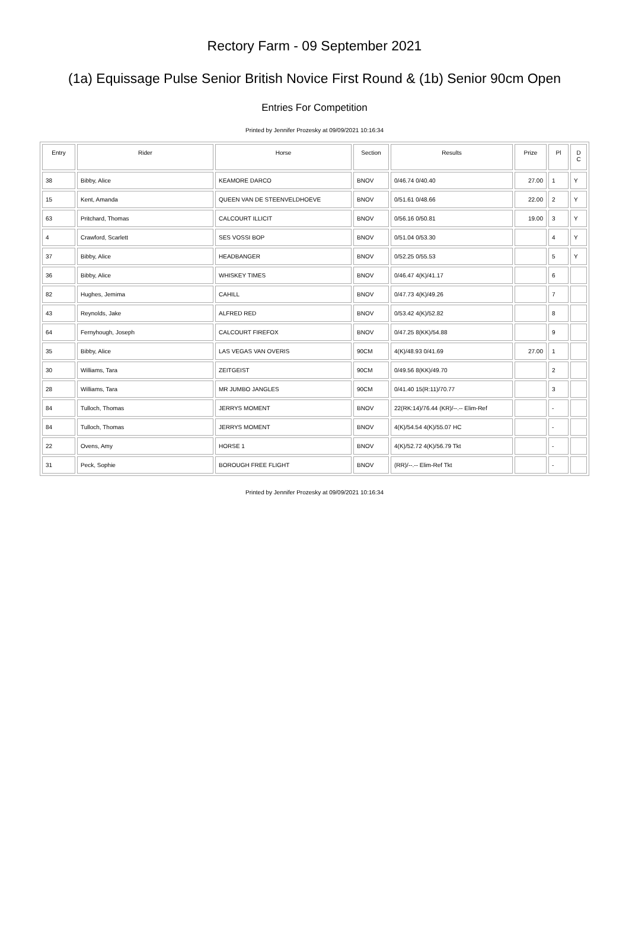Rectory Farm - 09 September 2021
(1a) Equissage Pulse Senior British Novice First Round & (1b) Senior 90cm Open
Entries For Competition
Printed by Jennifer Prozesky at 09/09/2021 10:16:34
| Entry | Rider | Horse | Section | Results | Prize | Pl | D C |
| --- | --- | --- | --- | --- | --- | --- | --- |
| 38 | Bibby, Alice | KEAMORE DARCO | BNOV | 0/46.74 0/40.40 | 27.00 | 1 | Y |
| 15 | Kent, Amanda | QUEEN VAN DE STEENVELDHOEVE | BNOV | 0/51.61 0/48.66 | 22.00 | 2 | Y |
| 63 | Pritchard, Thomas | CALCOURT ILLICIT | BNOV | 0/56.16 0/50.81 | 19.00 | 3 | Y |
| 4 | Crawford, Scarlett | SES VOSSI BOP | BNOV | 0/51.04 0/53.30 | | 4 | Y |
| 37 | Bibby, Alice | HEADBANGER | BNOV | 0/52.25 0/55.53 | | 5 | Y |
| 36 | Bibby, Alice | WHISKEY TIMES | BNOV | 0/46.47 4(K)/41.17 | | 6 | |
| 82 | Hughes, Jemima | CAHILL | BNOV | 0/47.73 4(K)/49.26 | | 7 | |
| 43 | Reynolds, Jake | ALFRED RED | BNOV | 0/53.42 4(K)/52.82 | | 8 | |
| 64 | Fernyhough, Joseph | CALCOURT FIREFOX | BNOV | 0/47.25 8(KK)/54.88 | | 9 | |
| 35 | Bibby, Alice | LAS VEGAS VAN OVERIS | 90CM | 4(K)/48.93 0/41.69 | 27.00 | 1 | |
| 30 | Williams, Tara | ZEITGEIST | 90CM | 0/49.56 8(KK)/49.70 | | 2 | |
| 28 | Williams, Tara | MR JUMBO JANGLES | 90CM | 0/41.40 15(R:11)/70.77 | | 3 | |
| 84 | Tulloch, Thomas | JERRYS MOMENT | BNOV | 22(RK:14)/76.44 (KR)/--.-- Elim-Ref | | - | |
| 84 | Tulloch, Thomas | JERRYS MOMENT | BNOV | 4(K)/54.54 4(K)/55.07 HC | | - | |
| 22 | Ovens, Amy | HORSE 1 | BNOV | 4(K)/52.72 4(K)/56.79 Tkt | | - | |
| 31 | Peck, Sophie | BOROUGH FREE FLIGHT | BNOV | (RR)/--.-- Elim-Ref Tkt | | - | |
Printed by Jennifer Prozesky at 09/09/2021 10:16:34